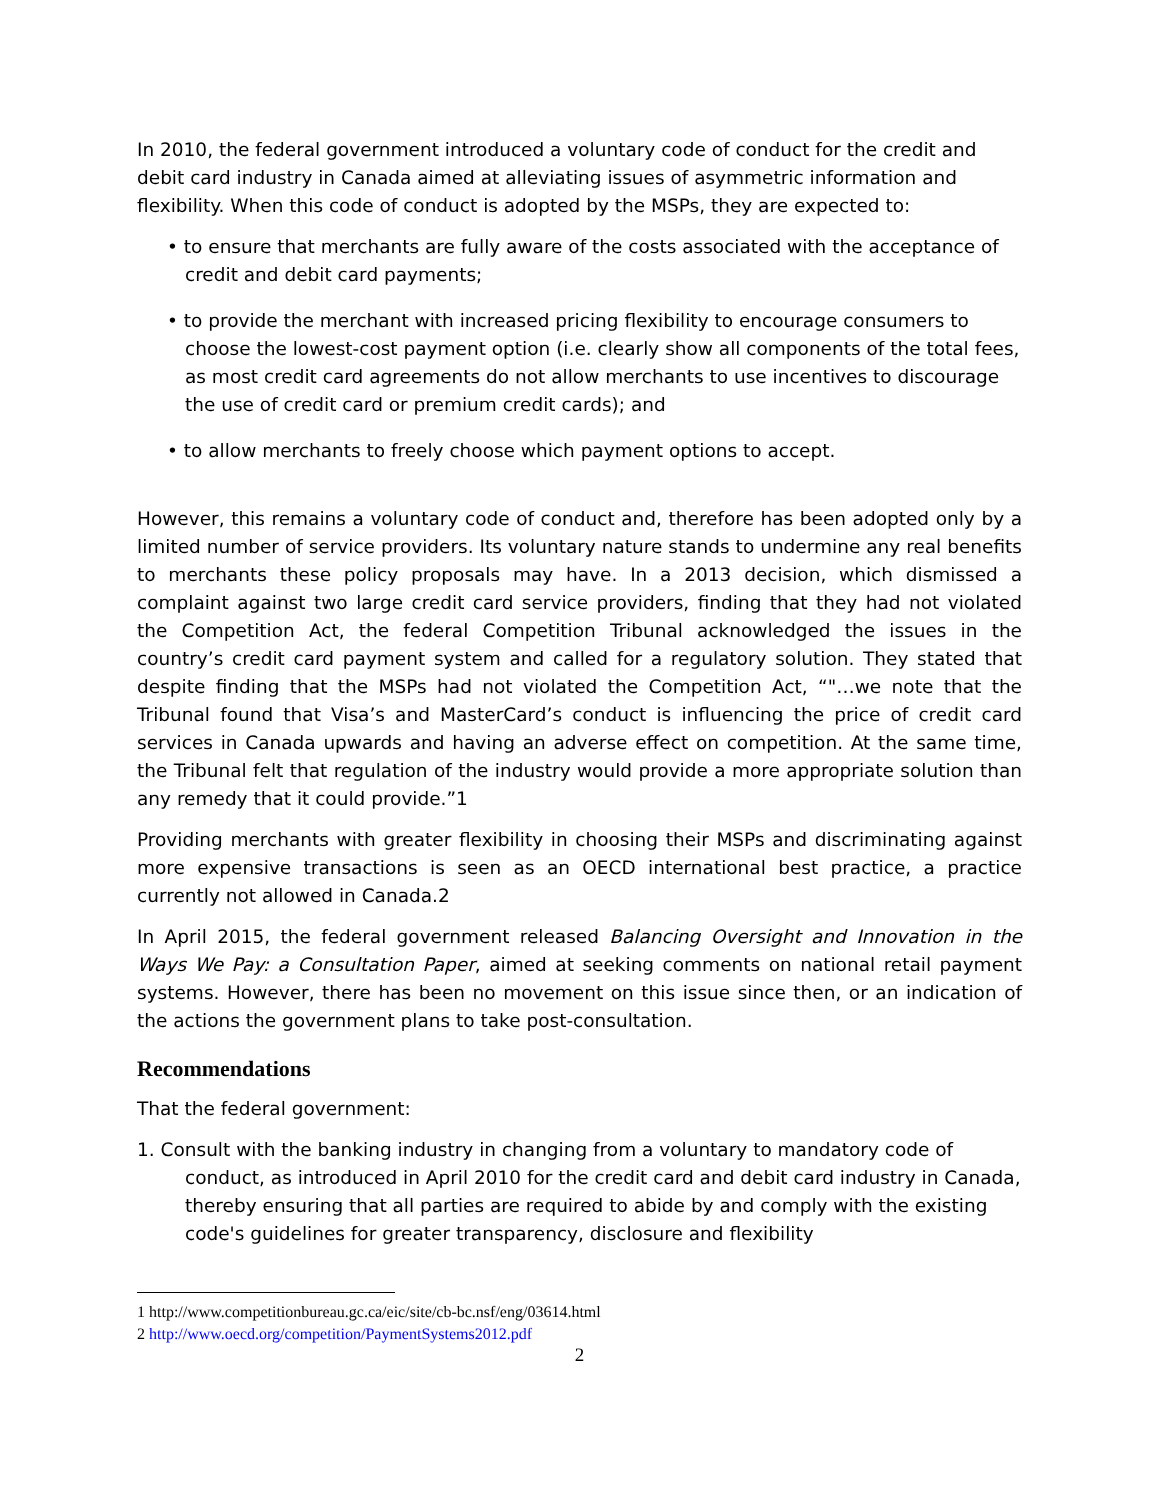In 2010, the federal government introduced a voluntary code of conduct for the credit and debit card industry in Canada aimed at alleviating issues of asymmetric information and flexibility. When this code of conduct is adopted by the MSPs, they are expected to:
• to ensure that merchants are fully aware of the costs associated with the acceptance of credit and debit card payments;
• to provide the merchant with increased pricing flexibility to encourage consumers to choose the lowest-cost payment option (i.e. clearly show all components of the total fees, as most credit card agreements do not allow merchants to use incentives to discourage the use of credit card or premium credit cards); and
• to allow merchants to freely choose which payment options to accept.
However, this remains a voluntary code of conduct and, therefore has been adopted only by a limited number of service providers. Its voluntary nature stands to undermine any real benefits to merchants these policy proposals may have. In a 2013 decision, which dismissed a complaint against two large credit card service providers, finding that they had not violated the Competition Act, the federal Competition Tribunal acknowledged the issues in the country’s credit card payment system and called for a regulatory solution. They stated that despite finding that the MSPs had not violated the Competition Act, “"…we note that the Tribunal found that Visa’s and MasterCard’s conduct is influencing the price of credit card services in Canada upwards and having an adverse effect on competition. At the same time, the Tribunal felt that regulation of the industry would provide a more appropriate solution than any remedy that it could provide.”1
Providing merchants with greater flexibility in choosing their MSPs and discriminating against more expensive transactions is seen as an OECD international best practice, a practice currently not allowed in Canada.2
In April 2015, the federal government released Balancing Oversight and Innovation in the Ways We Pay: a Consultation Paper, aimed at seeking comments on national retail payment systems. However, there has been no movement on this issue since then, or an indication of the actions the government plans to take post-consultation.
Recommendations
That the federal government:
1. Consult with the banking industry in changing from a voluntary to mandatory code of conduct, as introduced in April 2010 for the credit card and debit card industry in Canada, thereby ensuring that all parties are required to abide by and comply with the existing code's guidelines for greater transparency, disclosure and flexibility
1 http://www.competitionbureau.gc.ca/eic/site/cb-bc.nsf/eng/03614.html
2 http://www.oecd.org/competition/PaymentSystems2012.pdf
2